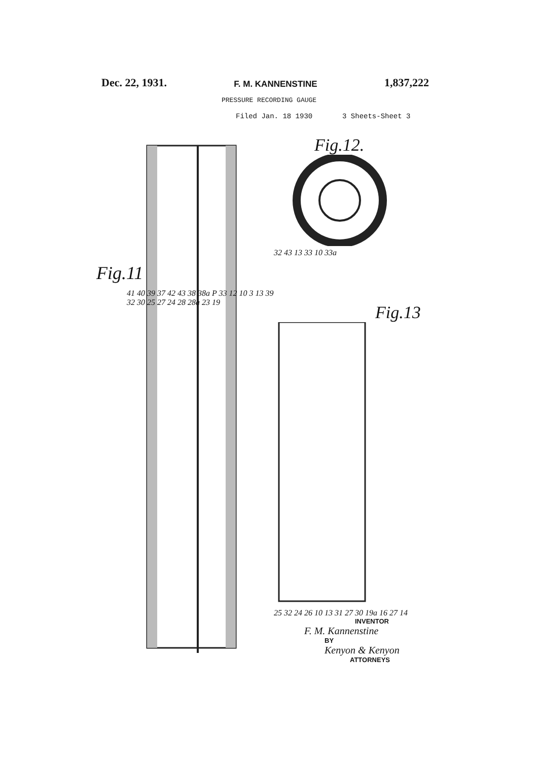Dec. 22, 1931. F. M. KANNENSTINE 1,837,222
PRESSURE RECORDING GAUGE
Filed Jan. 18 1930 3 Sheets-Sheet 3
Fig.11
41 40 39 37 42 43 38 38a P 33 12 10 3 13 39 32 30 25 27 24 28 28a 23 19
Fig.12.
32 43 13 33 10 33a
Fig.13
25 32 24 26 10 13 31 27 30 19a 16 27 14
INVENTOR
F. M. Kannenstine
BY
Kenyon & Kenyon
ATTORNEYS